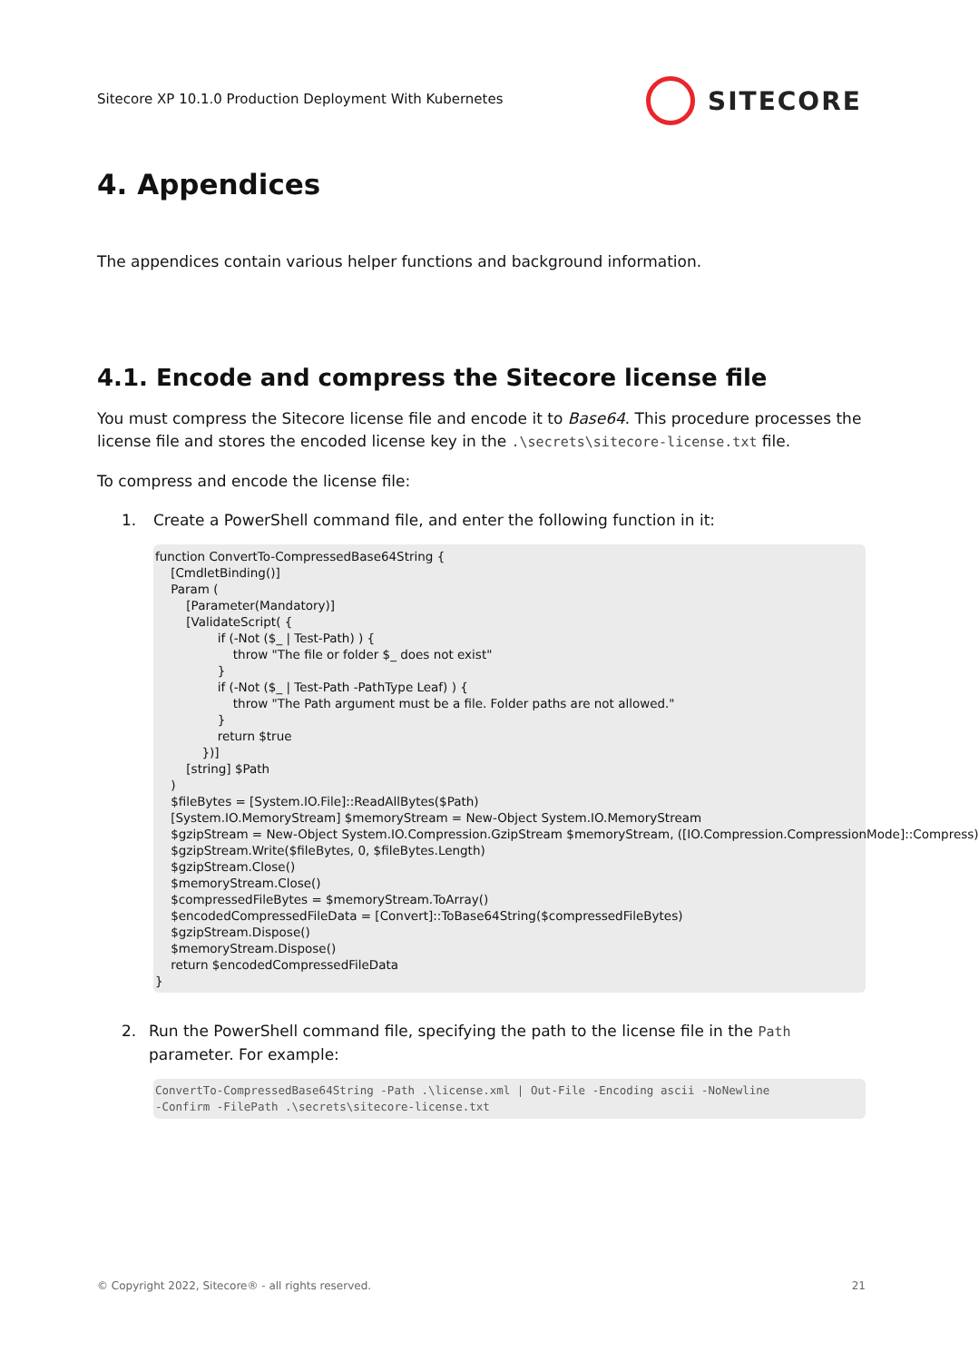Sitecore XP 10.1.0 Production Deployment With Kubernetes
SITECORE
4. Appendices
The appendices contain various helper functions and background information.
4.1. Encode and compress the Sitecore license file
You must compress the Sitecore license file and encode it to Base64. This procedure processes the license file and stores the encoded license key in the .\secrets\sitecore-license.txt file.
To compress and encode the license file:
1. Create a PowerShell command file, and enter the following function in it:
function ConvertTo-CompressedBase64String {
    [CmdletBinding()]
    Param (
        [Parameter(Mandatory)]
        [ValidateScript( {
                if (-Not ($_ | Test-Path) ) {
                    throw "The file or folder $_ does not exist"
                }
                if (-Not ($_ | Test-Path -PathType Leaf) ) {
                    throw "The Path argument must be a file. Folder paths are not allowed."
                }
                return $true
            })]
        [string] $Path
    )
    $fileBytes = [System.IO.File]::ReadAllBytes($Path)
    [System.IO.MemoryStream] $memoryStream = New-Object System.IO.MemoryStream
    $gzipStream = New-Object System.IO.Compression.GzipStream $memoryStream, ([IO.Compression.CompressionMode]::Compress)
    $gzipStream.Write($fileBytes, 0, $fileBytes.Length)
    $gzipStream.Close()
    $memoryStream.Close()
    $compressedFileBytes = $memoryStream.ToArray()
    $encodedCompressedFileData = [Convert]::ToBase64String($compressedFileBytes)
    $gzipStream.Dispose()
    $memoryStream.Dispose()
    return $encodedCompressedFileData
}
2. Run the PowerShell command file, specifying the path to the license file in the Path parameter. For example:
ConvertTo-CompressedBase64String -Path .\license.xml | Out-File -Encoding ascii -NoNewline
-Confirm -FilePath .\secrets\sitecore-license.txt
© Copyright 2022, Sitecore® - all rights reserved. 21